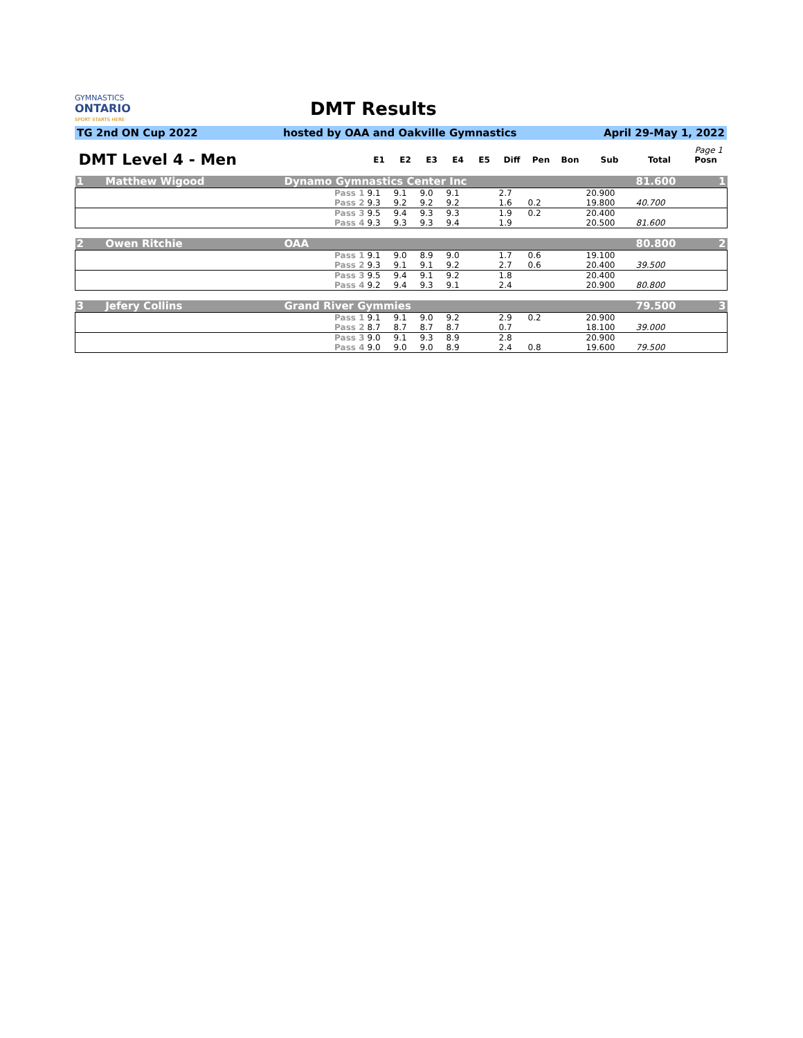GYMNASTICS
ONTARIO
SPORT STARTS HERE
DMT Results
TG 2nd ON Cup 2022 hosted by OAA and Oakville Gymnastics April 29-May 1, 2022
Page 1
| DMT Level 4 - Men | | E1 | E2 | E3 | E4 | E5 | Diff | Pen | Bon | Sub | Total | Posn |
| --- | --- | --- | --- | --- | --- | --- | --- | --- | --- | --- | --- | --- |
| 1 Matthew Wigood | Dynamo Gymnastics Center Inc | | | | | | | | | | 81.600 | 1 |
| | Pass 1 | 9.1 | 9.1 | 9.0 | 9.1 | | 2.7 | | | 20.900 | | |
| | Pass 2 | 9.3 | 9.2 | 9.2 | 9.2 | | 1.6 | 0.2 | | 19.800 | 40.700 | |
| | Pass 3 | 9.5 | 9.4 | 9.3 | 9.3 | | 1.9 | 0.2 | | 20.400 | | |
| | Pass 4 | 9.3 | 9.3 | 9.3 | 9.4 | | 1.9 | | | 20.500 | 81.600 | |
| 2 Owen Ritchie | OAA | | | | | | | | | | 80.800 | 2 |
| | Pass 1 | 9.1 | 9.0 | 8.9 | 9.0 | | 1.7 | 0.6 | | 19.100 | | |
| | Pass 2 | 9.3 | 9.1 | 9.1 | 9.2 | | 2.7 | 0.6 | | 20.400 | 39.500 | |
| | Pass 3 | 9.5 | 9.4 | 9.1 | 9.2 | | 1.8 | | | 20.400 | | |
| | Pass 4 | 9.2 | 9.4 | 9.3 | 9.1 | | 2.4 | | | 20.900 | 80.800 | |
| 3 Jefery Collins | Grand River Gymmies | | | | | | | | | | 79.500 | 3 |
| | Pass 1 | 9.1 | 9.1 | 9.0 | 9.2 | | 2.9 | 0.2 | | 20.900 | | |
| | Pass 2 | 8.7 | 8.7 | 8.7 | 8.7 | | 0.7 | | | 18.100 | 39.000 | |
| | Pass 3 | 9.0 | 9.1 | 9.3 | 8.9 | | 2.8 | | | 20.900 | | |
| | Pass 4 | 9.0 | 9.0 | 9.0 | 8.9 | | 2.4 | 0.8 | | 19.600 | 79.500 | |